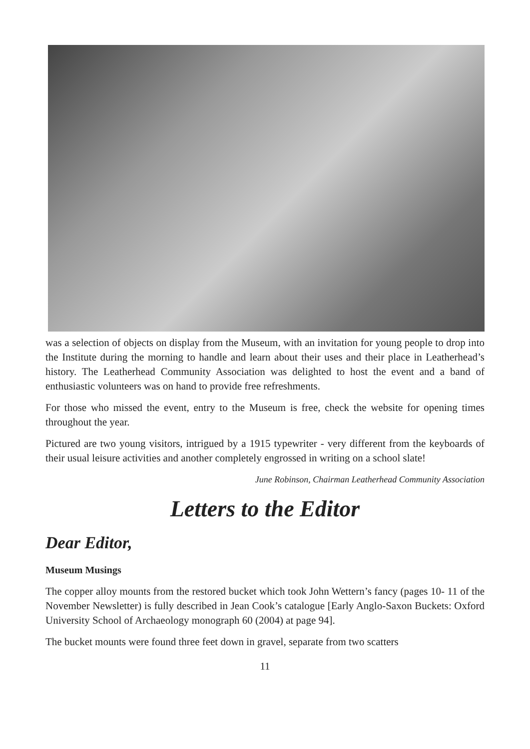was a selection of objects on display from the Museum, with an invitation for young people to drop into the Institute during the morning to handle and learn about their uses and their place in Leatherhead’s history. The Leatherhead Community Association was delighted to host the event and a band of enthusiastic volunteers was on hand to provide free refreshments.
For those who missed the event, entry to the Museum is free, check the website for opening times throughout the year.
Pictured are two young visitors, intrigued by a 1915 typewriter - very different from the keyboards of their usual leisure activities and another completely engrossed in writing on a school slate!
June Robinson, Chairman Leatherhead Community Association
Letters to the Editor
Dear Editor,
Museum Musings
The copper alloy mounts from the restored bucket which took John Wettern’s fancy (pages 10- 11 of the November Newsletter) is fully described in Jean Cook’s catalogue [Early Anglo-Saxon Buckets: Oxford University School of Archaeology monograph 60 (2004) at page 94].
The bucket mounts were found three feet down in gravel, separate from two scatters
11